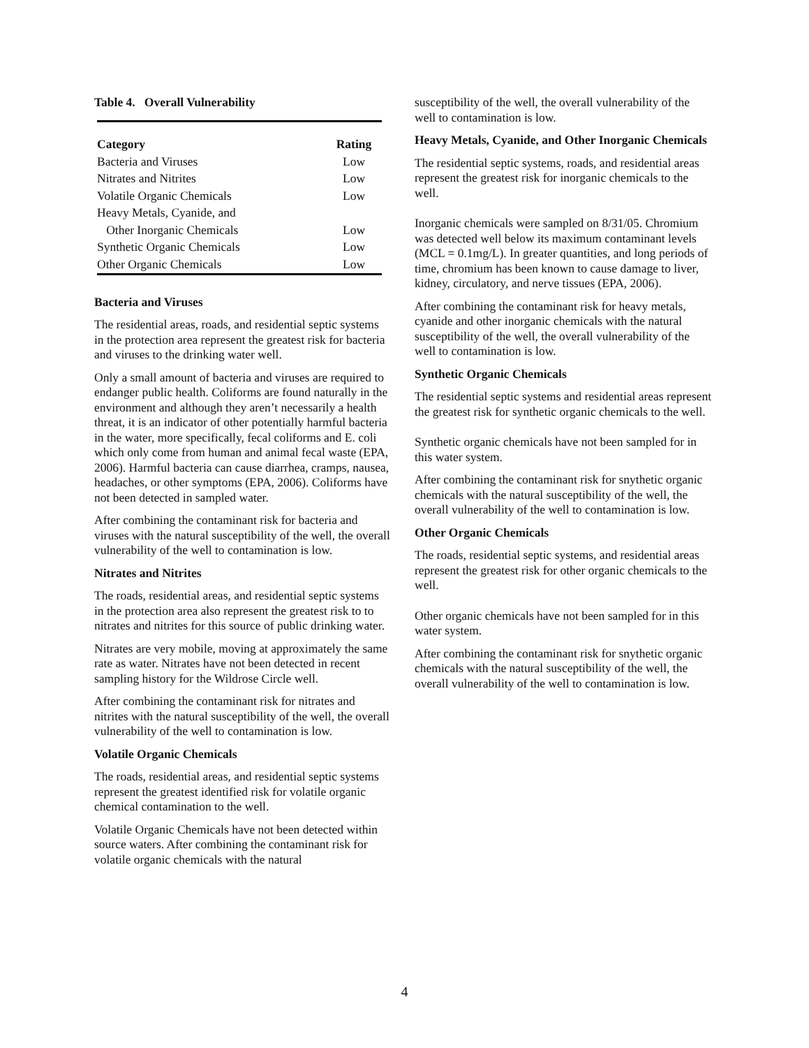Table 4. Overall Vulnerability
| Category | Rating |
| --- | --- |
| Bacteria and Viruses | Low |
| Nitrates and Nitrites | Low |
| Volatile Organic Chemicals | Low |
| Heavy Metals, Cyanide, and | |
| Other Inorganic Chemicals | Low |
| Synthetic Organic Chemicals | Low |
| Other Organic Chemicals | Low |
Bacteria and Viruses
The residential areas, roads, and residential septic systems in the protection area represent the greatest risk for bacteria and viruses to the drinking water well.
Only a small amount of bacteria and viruses are required to endanger public health. Coliforms are found naturally in the environment and although they aren’t necessarily a health threat, it is an indicator of other potentially harmful bacteria in the water, more specifically, fecal coliforms and E. coli which only come from human and animal fecal waste (EPA, 2006). Harmful bacteria can cause diarrhea, cramps, nausea, headaches, or other symptoms (EPA, 2006). Coliforms have not been detected in sampled water.
After combining the contaminant risk for bacteria and viruses with the natural susceptibility of the well, the overall vulnerability of the well to contamination is low.
Nitrates and Nitrites
The roads, residential areas, and residential septic systems in the protection area also represent the greatest risk to to nitrates and nitrites for this source of public drinking water.
Nitrates are very mobile, moving at approximately the same rate as water. Nitrates have not been detected in recent sampling history for the Wildrose Circle well.
After combining the contaminant risk for nitrates and nitrites with the natural susceptibility of the well, the overall vulnerability of the well to contamination is low.
Volatile Organic Chemicals
The roads, residential areas, and residential septic systems represent the greatest identified risk for volatile organic chemical contamination to the well.
Volatile Organic Chemicals have not been detected within source waters. After combining the contaminant risk for volatile organic chemicals with the natural
susceptibility of the well, the overall vulnerability of the well to contamination is low.
Heavy Metals, Cyanide, and Other Inorganic Chemicals
The residential septic systems, roads, and residential areas represent the greatest risk for inorganic chemicals to the well.
Inorganic chemicals were sampled on 8/31/05. Chromium was detected well below its maximum contaminant levels (MCL = 0.1mg/L). In greater quantities, and long periods of time, chromium has been known to cause damage to liver, kidney, circulatory, and nerve tissues (EPA, 2006).
After combining the contaminant risk for heavy metals, cyanide and other inorganic chemicals with the natural susceptibility of the well, the overall vulnerability of the well to contamination is low.
Synthetic Organic Chemicals
The residential septic systems and residential areas represent the greatest risk for synthetic organic chemicals to the well.
Synthetic organic chemicals have not been sampled for in this water system.
After combining the contaminant risk for snythetic organic chemicals with the natural susceptibility of the well, the overall vulnerability of the well to contamination is low.
Other Organic Chemicals
The roads, residential septic systems, and residential areas represent the greatest risk for other organic chemicals to the well.
Other organic chemicals have not been sampled for in this water system.
After combining the contaminant risk for snythetic organic chemicals with the natural susceptibility of the well, the overall vulnerability of the well to contamination is low.
4